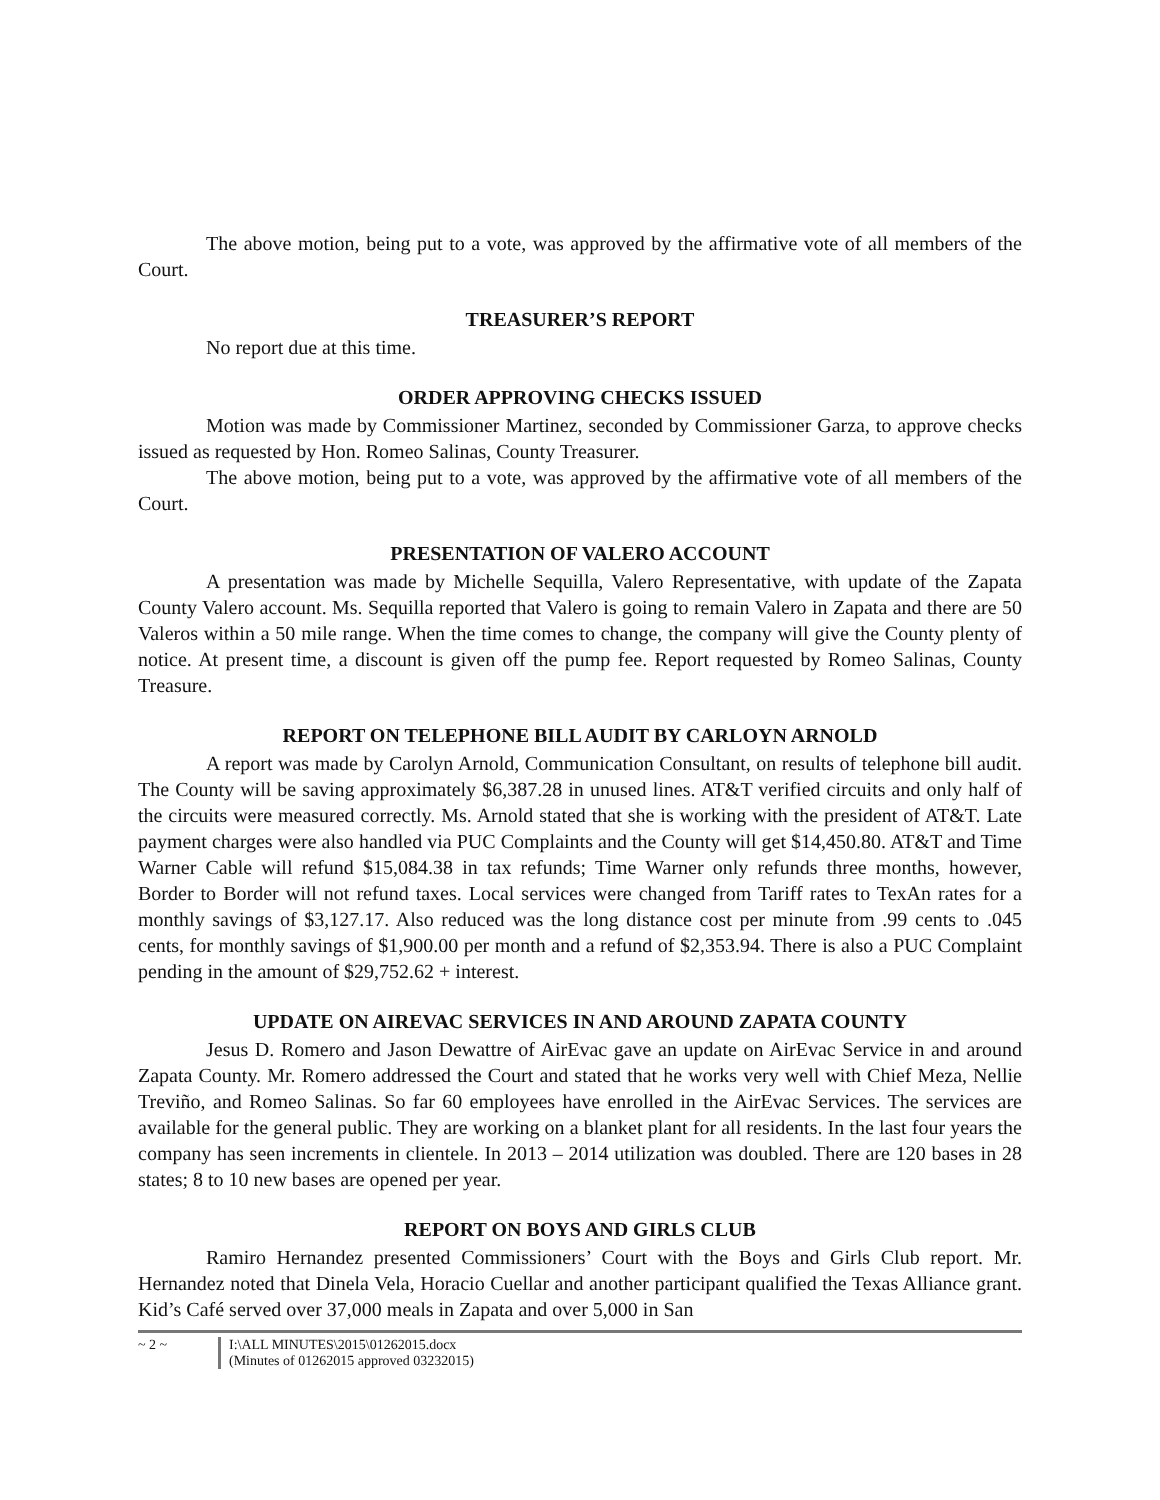The above motion, being put to a vote, was approved by the affirmative vote of all members of the Court.
TREASURER’S REPORT
No report due at this time.
ORDER APPROVING CHECKS ISSUED
Motion was made by Commissioner Martinez, seconded by Commissioner Garza, to approve checks issued as requested by Hon. Romeo Salinas, County Treasurer.
The above motion, being put to a vote, was approved by the affirmative vote of all members of the Court.
PRESENTATION OF VALERO ACCOUNT
A presentation was made by Michelle Sequilla, Valero Representative, with update of the Zapata County Valero account. Ms. Sequilla reported that Valero is going to remain Valero in Zapata and there are 50 Valeros within a 50 mile range. When the time comes to change, the company will give the County plenty of notice. At present time, a discount is given off the pump fee. Report requested by Romeo Salinas, County Treasure.
REPORT ON TELEPHONE BILL AUDIT BY CARLOYN ARNOLD
A report was made by Carolyn Arnold, Communication Consultant, on results of telephone bill audit. The County will be saving approximately $6,387.28 in unused lines. AT&T verified circuits and only half of the circuits were measured correctly. Ms. Arnold stated that she is working with the president of AT&T. Late payment charges were also handled via PUC Complaints and the County will get $14,450.80. AT&T and Time Warner Cable will refund $15,084.38 in tax refunds; Time Warner only refunds three months, however, Border to Border will not refund taxes. Local services were changed from Tariff rates to TexAn rates for a monthly savings of $3,127.17. Also reduced was the long distance cost per minute from .99 cents to .045 cents, for monthly savings of $1,900.00 per month and a refund of $2,353.94. There is also a PUC Complaint pending in the amount of $29,752.62 + interest.
UPDATE ON AIREVAC SERVICES IN AND AROUND ZAPATA COUNTY
Jesus D. Romero and Jason Dewattre of AirEvac gave an update on AirEvac Service in and around Zapata County. Mr. Romero addressed the Court and stated that he works very well with Chief Meza, Nellie Treviño, and Romeo Salinas. So far 60 employees have enrolled in the AirEvac Services. The services are available for the general public. They are working on a blanket plant for all residents. In the last four years the company has seen increments in clientele. In 2013 – 2014 utilization was doubled. There are 120 bases in 28 states; 8 to 10 new bases are opened per year.
REPORT ON BOYS AND GIRLS CLUB
Ramiro Hernandez presented Commissioners’ Court with the Boys and Girls Club report. Mr. Hernandez noted that Dinela Vela, Horacio Cuellar and another participant qualified the Texas Alliance grant. Kid’s Café served over 37,000 meals in Zapata and over 5,000 in San
~ 2 ~
I:\ALL MINUTES\2015\01262015.docx
(Minutes of 01262015 approved 03232015)